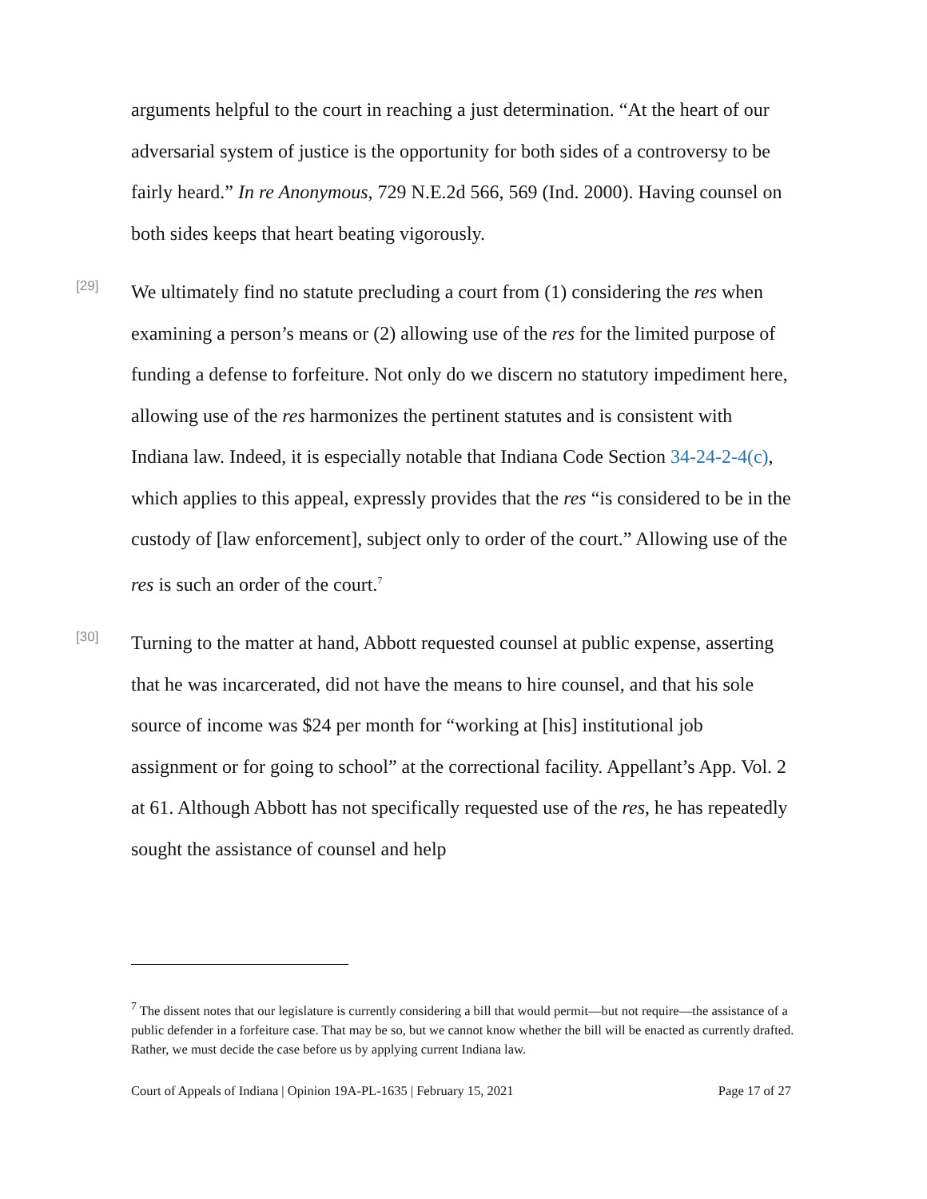arguments helpful to the court in reaching a just determination. “At the heart of our adversarial system of justice is the opportunity for both sides of a controversy to be fairly heard.” In re Anonymous, 729 N.E.2d 566, 569 (Ind. 2000). Having counsel on both sides keeps that heart beating vigorously.
[29]
We ultimately find no statute precluding a court from (1) considering the res when examining a person’s means or (2) allowing use of the res for the limited purpose of funding a defense to forfeiture. Not only do we discern no statutory impediment here, allowing use of the res harmonizes the pertinent statutes and is consistent with Indiana law. Indeed, it is especially notable that Indiana Code Section 34-24-2-4(c), which applies to this appeal, expressly provides that the res “is considered to be in the custody of [law enforcement], subject only to order of the court.” Allowing use of the res is such an order of the court.<sup>7</sup>
[30]
Turning to the matter at hand, Abbott requested counsel at public expense, asserting that he was incarcerated, did not have the means to hire counsel, and that his sole source of income was $24 per month for “working at [his] institutional job assignment or for going to school” at the correctional facility. Appellant’s App. Vol. 2 at 61. Although Abbott has not specifically requested use of the res, he has repeatedly sought the assistance of counsel and help
<sup>7</sup> The dissent notes that our legislature is currently considering a bill that would permit—but not require—the assistance of a public defender in a forfeiture case. That may be so, but we cannot know whether the bill will be enacted as currently drafted. Rather, we must decide the case before us by applying current Indiana law.
Court of Appeals of Indiana | Opinion 19A-PL-1635 | February 15, 2021 Page 17 of 27